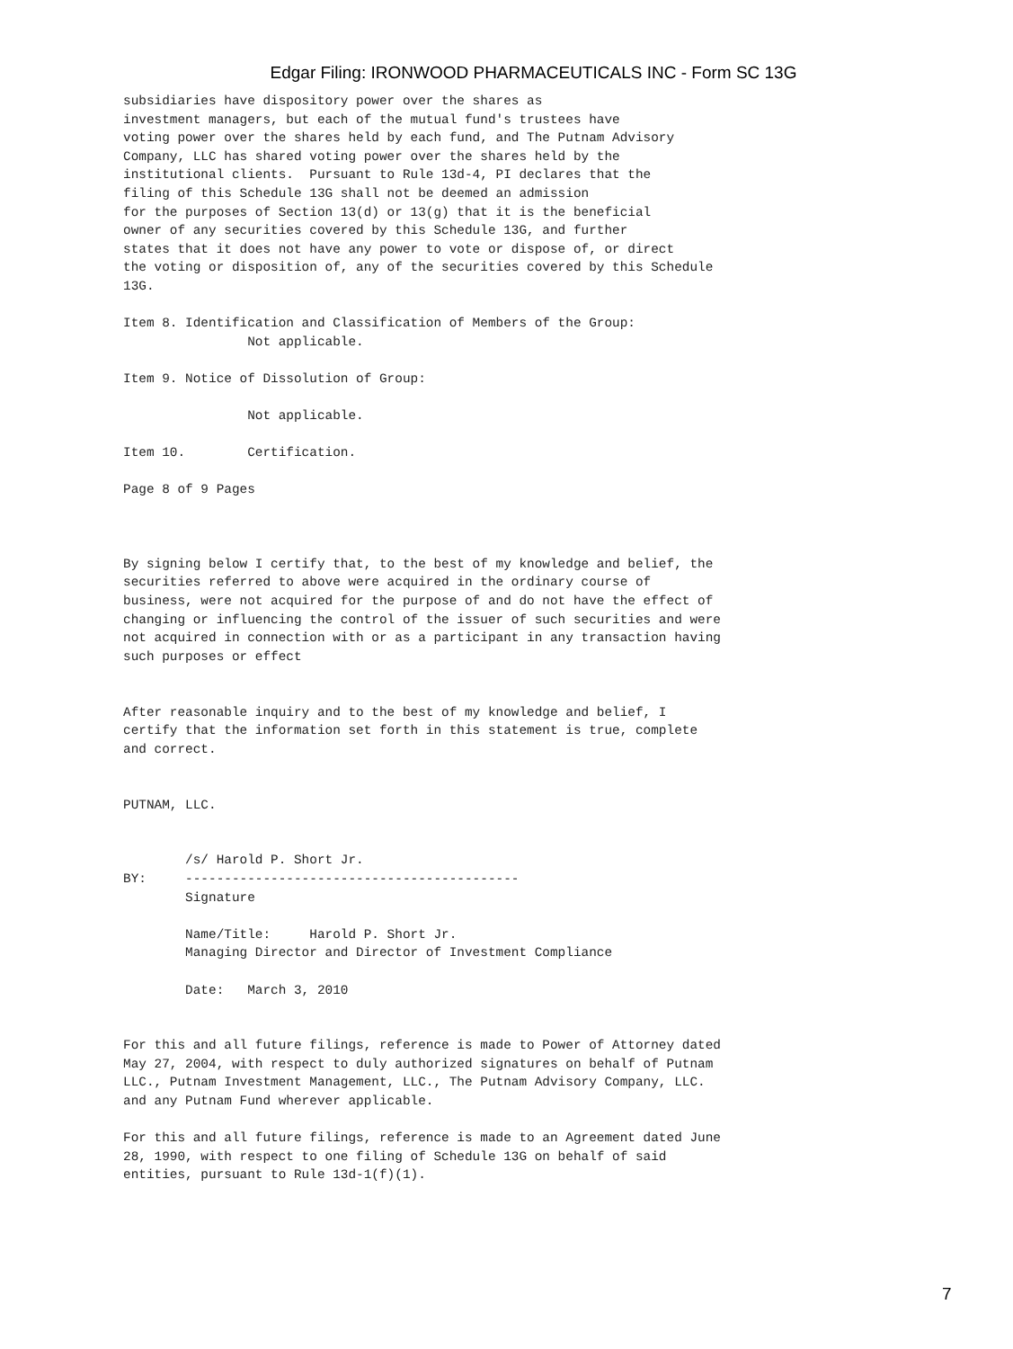Edgar Filing: IRONWOOD PHARMACEUTICALS INC - Form SC 13G
subsidiaries have dispository power over the shares as
investment managers, but each of the mutual fund's trustees have
voting power over the shares held by each fund, and The Putnam Advisory
Company, LLC has shared voting power over the shares held by the
institutional clients.  Pursuant to Rule 13d-4, PI declares that the
filing of this Schedule 13G shall not be deemed an admission
for the purposes of Section 13(d) or 13(g) that it is the beneficial
owner of any securities covered by this Schedule 13G, and further
states that it does not have any power to vote or dispose of, or direct
the voting or disposition of, any of the securities covered by this Schedule
13G.

Item 8. Identification and Classification of Members of the Group:
                Not applicable.

Item 9. Notice of Dissolution of Group:

                Not applicable.

Item 10.        Certification.

Page 8 of 9 Pages



By signing below I certify that, to the best of my knowledge and belief, the
securities referred to above were acquired in the ordinary course of
business, were not acquired for the purpose of and do not have the effect of
changing or influencing the control of the issuer of such securities and were
not acquired in connection with or as a participant in any transaction having
such purposes or effect


After reasonable inquiry and to the best of my knowledge and belief, I
certify that the information set forth in this statement is true, complete
and correct.


PUTNAM, LLC.


        /s/ Harold P. Short Jr.
BY:     -------------------------------------------
        Signature

        Name/Title:     Harold P. Short Jr.
        Managing Director and Director of Investment Compliance

        Date:   March 3, 2010


For this and all future filings, reference is made to Power of Attorney dated
May 27, 2004, with respect to duly authorized signatures on behalf of Putnam
LLC., Putnam Investment Management, LLC., The Putnam Advisory Company, LLC.
and any Putnam Fund wherever applicable.

For this and all future filings, reference is made to an Agreement dated June
28, 1990, with respect to one filing of Schedule 13G on behalf of said
entities, pursuant to Rule 13d-1(f)(1).
7